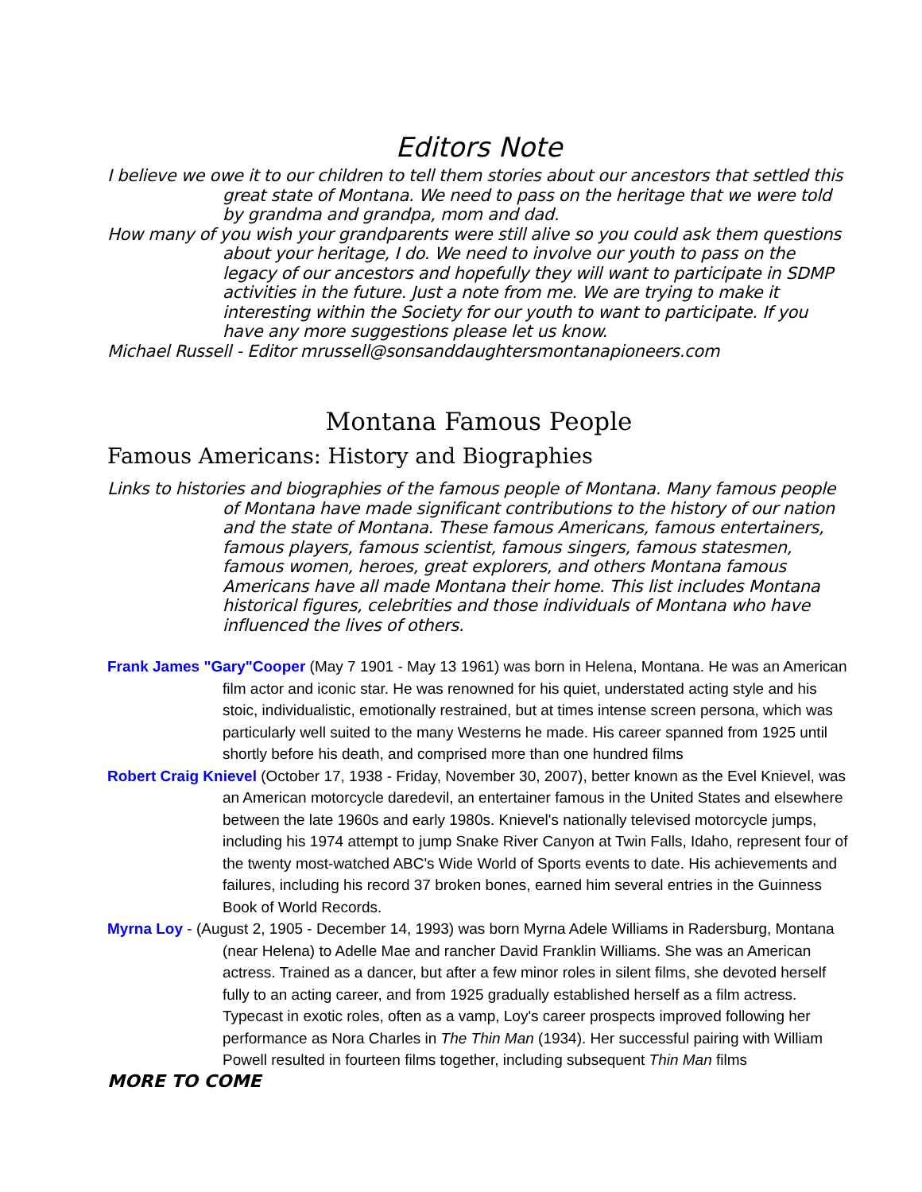Editors Note
I believe we owe it to our children to tell them stories about our ancestors that settled this great state of Montana. We need to pass on the heritage that we were told by grandma and grandpa, mom and dad.
How many of you wish your grandparents were still alive so you could ask them questions about your heritage, I do. We need to involve our youth to pass on the legacy of our ancestors and hopefully they will want to participate in SDMP activities in the future. Just a note from me. We are trying to make it interesting within the Society for our youth to want to participate. If you have any more suggestions please let us know.
Michael Russell - Editor mrussell@sonsanddaughtersmontanapioneers.com
Montana Famous People
Famous Americans: History and Biographies
Links to histories and biographies of the famous people of Montana. Many famous people of Montana have made significant contributions to the history of our nation and the state of Montana. These famous Americans, famous entertainers, famous players, famous scientist, famous singers, famous statesmen, famous women, heroes, great explorers, and others Montana famous Americans have all made Montana their home. This list includes Montana historical figures, celebrities and those individuals of Montana who have influenced the lives of others.
Frank James "Gary"Cooper (May 7 1901 - May 13 1961) was born in Helena, Montana. He was an American film actor and iconic star. He was renowned for his quiet, understated acting style and his stoic, individualistic, emotionally restrained, but at times intense screen persona, which was particularly well suited to the many Westerns he made. His career spanned from 1925 until shortly before his death, and comprised more than one hundred films
Robert Craig Knievel (October 17, 1938 - Friday, November 30, 2007), better known as the Evel Knievel, was an American motorcycle daredevil, an entertainer famous in the United States and elsewhere between the late 1960s and early 1980s. Knievel's nationally televised motorcycle jumps, including his 1974 attempt to jump Snake River Canyon at Twin Falls, Idaho, represent four of the twenty most-watched ABC's Wide World of Sports events to date. His achievements and failures, including his record 37 broken bones, earned him several entries in the Guinness Book of World Records.
Myrna Loy - (August 2, 1905 - December 14, 1993) was born Myrna Adele Williams in Radersburg, Montana (near Helena) to Adelle Mae and rancher David Franklin Williams. She was an American actress. Trained as a dancer, but after a few minor roles in silent films, she devoted herself fully to an acting career, and from 1925 gradually established herself as a film actress. Typecast in exotic roles, often as a vamp, Loy's career prospects improved following her performance as Nora Charles in The Thin Man (1934). Her successful pairing with William Powell resulted in fourteen films together, including subsequent Thin Man films
MORE TO COME